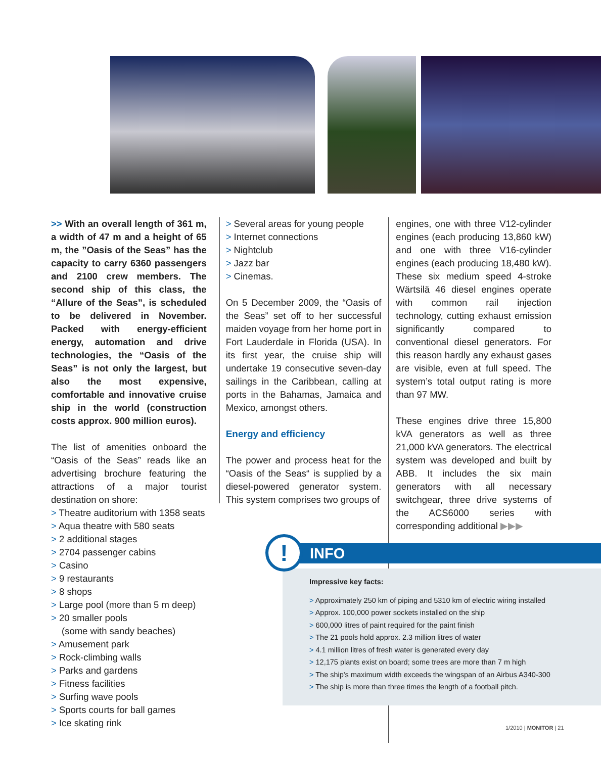>> With an overall length of 361 m, a width of 47 m and a height of 65 m, the ”Oasis of the Seas” has the capacity to carry 6360 passengers and 2100 crew members. The second ship of this class, the “Allure of the Seas”, is scheduled to be delivered in November. Packed with energy-efficient energy, automation and drive technologies, the “Oasis of the Seas” is not only the largest, but also the most expensive, comfortable and innovative cruise ship in the world (construction costs approx. 900 million euros).
The list of amenities onboard the “Oasis of the Seas” reads like an advertising brochure featuring the attractions of a major tourist destination on shore:
> Theatre auditorium with 1358 seats
> Aqua theatre with 580 seats
> 2 additional stages
> 2704 passenger cabins
> Casino
> 9 restaurants
> 8 shops
> Large pool (more than 5 m deep)
> 20 smaller pools
(some with sandy beaches)
> Amusement park
> Rock-climbing walls
> Parks and gardens
> Fitness facilities
> Surfing wave pools
> Sports courts for ball games
> Ice skating rink
> Several areas for young people
> Internet connections
> Nightclub
> Jazz bar
> Cinemas.
On 5 December 2009, the “Oasis of the Seas” set off to her successful maiden voyage from her home port in Fort Lauderdale in Florida (USA). In its first year, the cruise ship will undertake 19 consecutive seven-day sailings in the Caribbean, calling at ports in the Bahamas, Jamaica and Mexico, amongst others.
Energy and efficiency
The power and process heat for the “Oasis of the Seas“ is supplied by a diesel-powered generator system. This system comprises two groups of
engines, one with three V12-cylinder engines (each producing 13,860 kW) and one with three V16-cylinder engines (each producing 18,480 kW). These six medium speed 4-stroke Wärtsilä 46 diesel engines operate with common rail injection technology, cutting exhaust emission significantly compared to conventional diesel generators. For this reason hardly any exhaust gases are visible, even at full speed. The system’s total output rating is more than 97 MW.
These engines drive three 15,800 kVA generators as well as three 21,000 kVA generators. The electrical system was developed and built by ABB. It includes the six main generators with all necessary switchgear, three drive systems of the ACS6000 series with corresponding additional ▶▶▶
!
INFO
Impressive key facts:
> Approximately 250 km of piping and 5310 km of electric wiring installed
> Approx. 100,000 power sockets installed on the ship
> 600,000 litres of paint required for the paint finish
> The 21 pools hold approx. 2.3 million litres of water
> 4.1 million litres of fresh water is generated every day
> 12,175 plants exist on board; some trees are more than 7 m high
> The ship's maximum width exceeds the wingspan of an Airbus A340-300
> The ship is more than three times the length of a football pitch.
1/2010 | MONITOR | 21